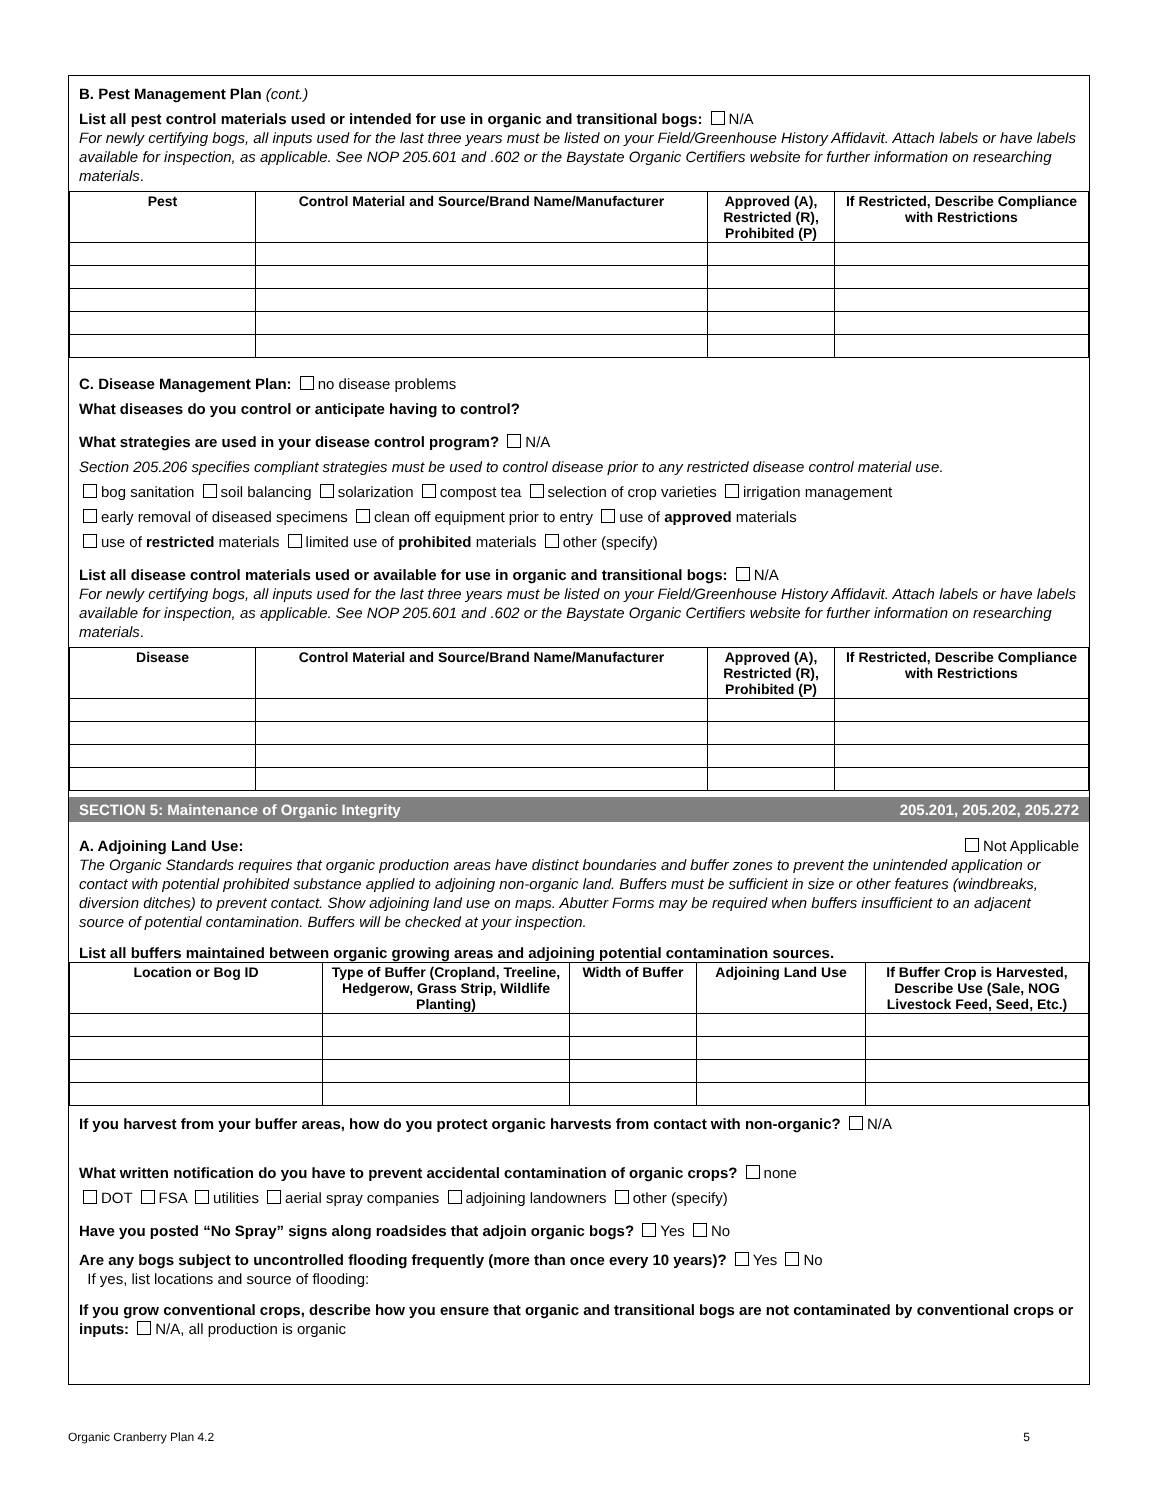B. Pest Management Plan (cont.)
List all pest control materials used or intended for use in organic and transitional bogs: N/A
For newly certifying bogs, all inputs used for the last three years must be listed on your Field/Greenhouse History Affidavit. Attach labels or have labels available for inspection, as applicable. See NOP 205.601 and .602 or the Baystate Organic Certifiers website for further information on researching materials.
| Pest | Control Material and Source/Brand Name/Manufacturer | Approved (A), Restricted (R), Prohibited (P) | If Restricted, Describe Compliance with Restrictions |
| --- | --- | --- | --- |
C. Disease Management Plan: no disease problems
What diseases do you control or anticipate having to control?
What strategies are used in your disease control program? N/A
Section 205.206 specifies compliant strategies must be used to control disease prior to any restricted disease control material use.
bog sanitation soil balancing solarization compost tea selection of crop varieties irrigation management
early removal of diseased specimens clean off equipment prior to entry use of approved materials
use of restricted materials limited use of prohibited materials other (specify)
List all disease control materials used or available for use in organic and transitional bogs: N/A
For newly certifying bogs, all inputs used for the last three years must be listed on your Field/Greenhouse History Affidavit. Attach labels or have labels available for inspection, as applicable. See NOP 205.601 and .602 or the Baystate Organic Certifiers website for further information on researching materials.
| Disease | Control Material and Source/Brand Name/Manufacturer | Approved (A), Restricted (R), Prohibited (P) | If Restricted, Describe Compliance with Restrictions |
| --- | --- | --- | --- |
SECTION 5: Maintenance of Organic Integrity 205.201, 205.202, 205.272
A. Adjoining Land Use: Not Applicable
The Organic Standards requires that organic production areas have distinct boundaries and buffer zones to prevent the unintended application or contact with potential prohibited substance applied to adjoining non-organic land. Buffers must be sufficient in size or other features (windbreaks, diversion ditches) to prevent contact. Show adjoining land use on maps. Abutter Forms may be required when buffers insufficient to an adjacent source of potential contamination. Buffers will be checked at your inspection.
List all buffers maintained between organic growing areas and adjoining potential contamination sources.
| Location or Bog ID | Type of Buffer (Cropland, Treeline, Hedgerow, Grass Strip, Wildlife Planting) | Width of Buffer | Adjoining Land Use | If Buffer Crop is Harvested, Describe Use (Sale, NOG Livestock Feed, Seed, Etc.) |
| --- | --- | --- | --- | --- |
If you harvest from your buffer areas, how do you protect organic harvests from contact with non-organic? N/A
What written notification do you have to prevent accidental contamination of organic crops? none
DOT FSA utilities aerial spray companies adjoining landowners other (specify)
Have you posted “No Spray” signs along roadsides that adjoin organic bogs? Yes No
Are any bogs subject to uncontrolled flooding frequently (more than once every 10 years)? Yes No
If yes, list locations and source of flooding:
If you grow conventional crops, describe how you ensure that organic and transitional bogs are not contaminated by conventional crops or inputs: N/A, all production is organic
Organic Cranberry Plan 4.2 5